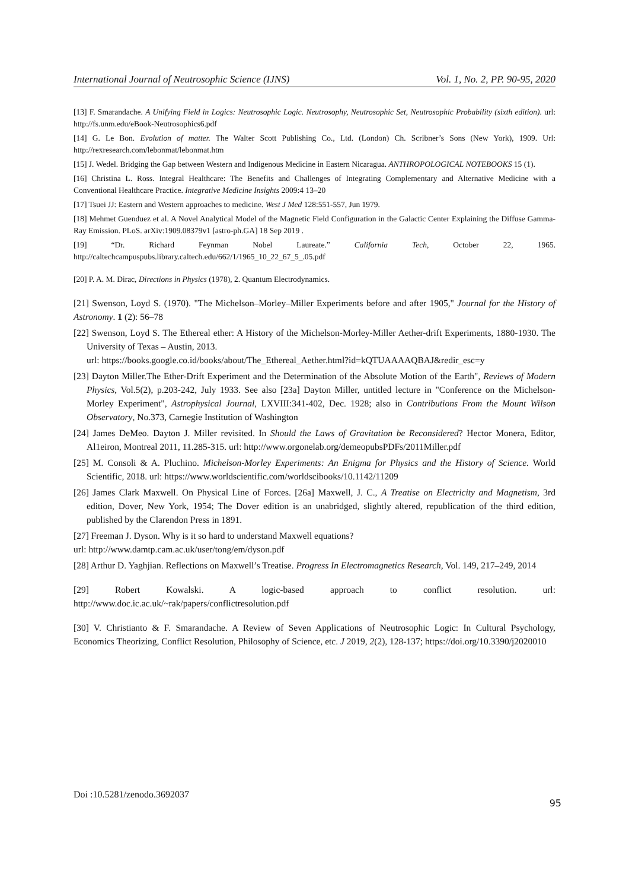International Journal of Neutrosophic Science (IJNS) Vol. 1, No. 2, PP. 90-95, 2020
[13] F. Smarandache. A Unifying Field in Logics: Neutrosophic Logic. Neutrosophy, Neutrosophic Set, Neutrosophic Probability (sixth edition). url: http://fs.unm.edu/eBook-Neutrosophics6.pdf
[14] G. Le Bon. Evolution of matter. The Walter Scott Publishing Co., Ltd. (London) Ch. Scribner’s Sons (New York), 1909. Url: http://rexresearch.com/lebonmat/lebonmat.htm
[15] J. Wedel. Bridging the Gap between Western and Indigenous Medicine in Eastern Nicaragua. ANTHROPOLOGICAL NOTEBOOKS 15 (1).
[16] Christina L. Ross. Integral Healthcare: The Benefits and Challenges of Integrating Complementary and Alternative Medicine with a Conventional Healthcare Practice. Integrative Medicine Insights 2009:4 13–20
[17] Tsuei JJ: Eastern and Western approaches to medicine. West J Med 128:551-557, Jun 1979.
[18] Mehmet Guenduez et al. A Novel Analytical Model of the Magnetic Field Configuration in the Galactic Center Explaining the Diffuse Gamma-Ray Emission. PLoS. arXiv:1909.08379v1 [astro-ph.GA] 18 Sep 2019 .
[19] “Dr. Richard Feynman Nobel Laureate.” California Tech, October 22, 1965. http://caltechcampuspubs.library.caltech.edu/662/1/1965_10_22_67_5_.05.pdf
[20] P. A. M. Dirac, Directions in Physics (1978), 2. Quantum Electrodynamics.
[21] Swenson, Loyd S. (1970). "The Michelson–Morley–Miller Experiments before and after 1905," Journal for the History of Astronomy. 1 (2): 56–78
[22] Swenson, Loyd S. The Ethereal ether: A History of the Michelson-Morley-Miller Aether-drift Experiments, 1880-1930. The University of Texas – Austin, 2013.
url: https://books.google.co.id/books/about/The_Ethereal_Aether.html?id=kQTUAAAAQBAJ&redir_esc=y
[23] Dayton Miller.The Ether-Drift Experiment and the Determination of the Absolute Motion of the Earth", Reviews of Modern Physics, Vol.5(2), p.203-242, July 1933. See also [23a] Dayton Miller, untitled lecture in "Conference on the Michelson-Morley Experiment", Astrophysical Journal, LXVIII:341-402, Dec. 1928; also in Contributions From the Mount Wilson Observatory, No.373, Carnegie Institution of Washington
[24] James DeMeo. Dayton J. Miller revisited. In Should the Laws of Gravitation be Reconsidered? Hector Monera, Editor, Al1eiron, Montreal 2011, 11.285-315. url: http://www.orgonelab.org/demeopubsPDFs/2011Miller.pdf
[25] M. Consoli & A. Pluchino. Michelson-Morley Experiments: An Enigma for Physics and the History of Science. World Scientific, 2018. url: https://www.worldscientific.com/worldscibooks/10.1142/11209
[26] James Clark Maxwell. On Physical Line of Forces. [26a] Maxwell, J. C., A Treatise on Electricity and Magnetism, 3rd edition, Dover, New York, 1954; The Dover edition is an unabridged, slightly altered, republication of the third edition, published by the Clarendon Press in 1891.
[27] Freeman J. Dyson. Why is it so hard to understand Maxwell equations?
url: http://www.damtp.cam.ac.uk/user/tong/em/dyson.pdf
[28] Arthur D. Yaghjian. Reflections on Maxwell’s Treatise. Progress In Electromagnetics Research, Vol. 149, 217–249, 2014
[29] Robert Kowalski. A logic-based approach to conflict resolution. url: http://www.doc.ic.ac.uk/~rak/papers/conflictresolution.pdf
[30] V. Christianto & F. Smarandache. A Review of Seven Applications of Neutrosophic Logic: In Cultural Psychology, Economics Theorizing, Conflict Resolution, Philosophy of Science, etc. J 2019, 2(2), 128-137; https://doi.org/10.3390/j2020010
Doi :10.5281/zenodo.3692037 95